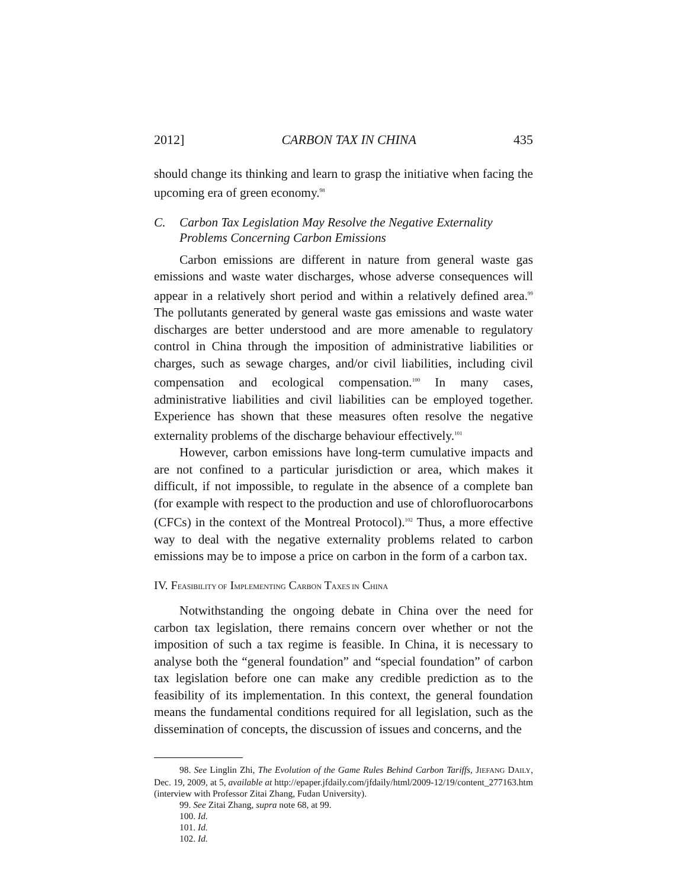2012] CARBON TAX IN CHINA 435
should change its thinking and learn to grasp the initiative when facing the upcoming era of green economy.<sup>98</sup>
C. Carbon Tax Legislation May Resolve the Negative Externality Problems Concerning Carbon Emissions
Carbon emissions are different in nature from general waste gas emissions and waste water discharges, whose adverse consequences will appear in a relatively short period and within a relatively defined area.<sup>99</sup> The pollutants generated by general waste gas emissions and waste water discharges are better understood and are more amenable to regulatory control in China through the imposition of administrative liabilities or charges, such as sewage charges, and/or civil liabilities, including civil compensation and ecological compensation.<sup>100</sup> In many cases, administrative liabilities and civil liabilities can be employed together. Experience has shown that these measures often resolve the negative externality problems of the discharge behaviour effectively.<sup>101</sup>
However, carbon emissions have long-term cumulative impacts and are not confined to a particular jurisdiction or area, which makes it difficult, if not impossible, to regulate in the absence of a complete ban (for example with respect to the production and use of chlorofluorocarbons (CFCs) in the context of the Montreal Protocol).<sup>102</sup> Thus, a more effective way to deal with the negative externality problems related to carbon emissions may be to impose a price on carbon in the form of a carbon tax.
IV. FEASIBILITY OF IMPLEMENTING CARBON TAXES IN CHINA
Notwithstanding the ongoing debate in China over the need for carbon tax legislation, there remains concern over whether or not the imposition of such a tax regime is feasible. In China, it is necessary to analyse both the “general foundation” and “special foundation” of carbon tax legislation before one can make any credible prediction as to the feasibility of its implementation. In this context, the general foundation means the fundamental conditions required for all legislation, such as the dissemination of concepts, the discussion of issues and concerns, and the
98. See Linglin Zhi, The Evolution of the Game Rules Behind Carbon Tariffs, JIEFANG DAILY, Dec. 19, 2009, at 5, available at http://epaper.jfdaily.com/jfdaily/html/2009-12/19/content_277163.htm (interview with Professor Zitai Zhang, Fudan University).
99. See Zitai Zhang, supra note 68, at 99.
100. Id.
101. Id.
102. Id.